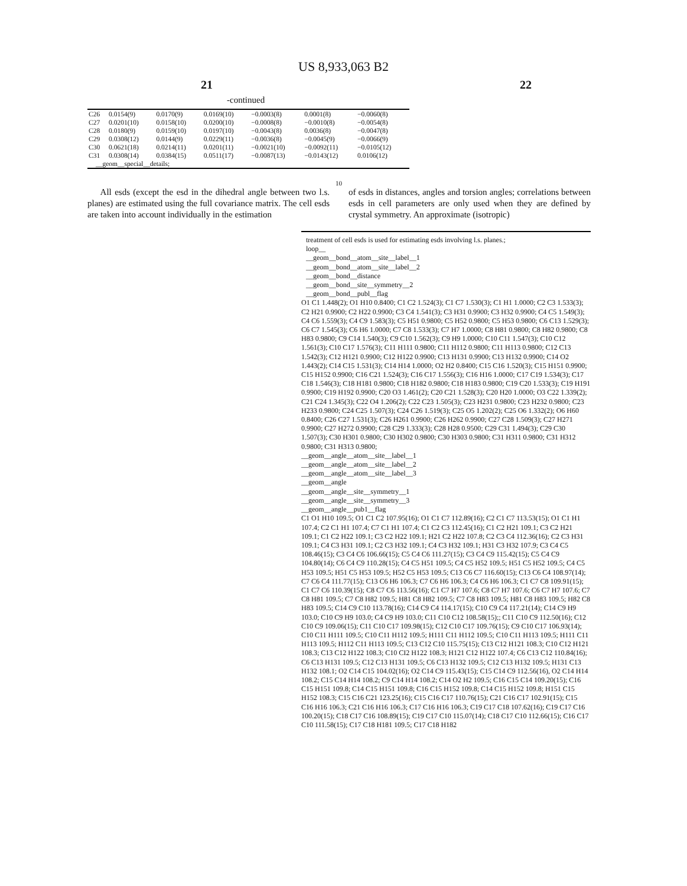US 8,933,063 B2
21 22
-continued
| C26 | 0.0154(9) | 0.0170(9) | 0.0169(10) | −0.0003(8) | 0.0001(8) | −0.0060(8) |
| C27 | 0.0201(10) | 0.0158(10) | 0.0200(10) | −0.0008(8) | −0.0010(8) | −0.0054(8) |
| C28 | 0.0180(9) | 0.0159(10) | 0.0197(10) | −0.0043(8) | 0.0036(8) | −0.0047(8) |
| C29 | 0.0308(12) | 0.0144(9) | 0.0229(11) | −0.0036(8) | −0.0045(9) | −0.0066(9) |
| C30 | 0.0621(18) | 0.0214(11) | 0.0201(11) | −0.0021(10) | −0.0092(11) | −0.0105(12) |
| C31 | 0.0308(14) | 0.0384(15) | 0.0511(17) | −0.0087(13) | −0.0143(12) | 0.0106(12) |
| __geom__special__details; | | | | | | |
10
All esds (except the esd in the dihedral angle between two l.s. planes) are estimated using the full covariance matrix. The cell esds are taken into account individually in the estimation
of esds in distances, angles and torsion angles; correlations between esds in cell parameters are only used when they are defined by crystal symmetry. An approximate (isotropic)
treatment of cell esds is used for estimating esds involving l.s. planes.;
loop__
__geom__bond__atom__site__label__1
__geom__bond__atom__site__label__2
__geom__bond__distance
__geom__bond__site__symmetry__2
__geom__bond__publ__flag
O1 C1 1.448(2); O1 H10 0.8400; C1 C2 1.524(3); C1 C7 1.530(3); C1 H1 1.0000; C2 C3 1.533(3); C2 H21 0.9900; C2 H22 0.9900; C3 C4 1.541(3); C3 H31 0.9900; C3 H32 0.9900; C4 C5 1.549(3); C4 C6 1.559(3); C4 C9 1.583(3); C5 H51 0.9800; C5 H52 0.9800; C5 H53 0.9800; C6 C13 1.529(3); C6 C7 1.545(3); C6 H6 1.0000; C7 C8 1.533(3); C7 H7 1.0000; C8 H81 0.9800; C8 H82 0.9800; C8 H83 0.9800; C9 C14 1.540(3); C9 C10 1.562(3); C9 H9 1.0000; C10 C11 1.547(3); C10 C12 1.561(3); C10 C17 1.576(3); C11 H111 0.9800; C11 H112 0.9800; C11 H113 0.9800; C12 C13 1.542(3); C12 H121 0.9900; C12 H122 0.9900; C13 H131 0.9900; C13 H132 0.9900; C14 O2 1.443(2); C14 C15 1.531(3); C14 H14 1.0000; O2 H2 0.8400; C15 C16 1.520(3); C15 H151 0.9900; C15 H152 0.9900; C16 C21 1.524(3); C16 C17 1.556(3); C16 H16 1.0000; C17 C19 1.534(3); C17 C18 1.546(3); C18 H181 0.9800; C18 H182 0.9800; C18 H183 0.9800; C19 C20 1.533(3); C19 H191 0.9900; C19 H192 0.9900; C20 O3 1.461(2); C20 C21 1.528(3); C20 H20 1.0000; O3 C22 1.339(2); C21 C24 1.345(3); C22 O4 1.206(2); C22 C23 1.505(3); C23 H231 0.9800; C23 H232 0.9800; C23 H233 0.9800; C24 C25 1.507(3); C24 C26 1.519(3); C25 O5 1.202(2); C25 O6 1.332(2); O6 H60 0.8400; C26 C27 1.531(3); C26 H261 0.9900; C26 H262 0.9900; C27 C28 1.509(3); C27 H271 0.9900; C27 H272 0.9900; C28 C29 1.333(3); C28 H28 0.9500; C29 C31 1.494(3); C29 C30 1.507(3); C30 H301 0.9800; C30 H302 0.9800; C30 H303 0.9800; C31 H311 0.9800; C31 H312 0.9800; C31 H313 0.9800;
__geom__angle__atom__site__label__1
__geom__angle__atom__site__label__2
__geom__angle__atom__site__label__3
__geom__angle
__geom__angle__site__symmetry__1
__geom__angle__site__symmetry__3
__geom__angle__pub1__flag
C1 O1 H10 109.5; O1 C1 C2 107.95(16); O1 C1 C7 112.89(16); C2 C1 C7 113.53(15); O1 C1 H1 107.4; C2 C1 H1 107.4; C7 C1 H1 107.4; C1 C2 C3 112.45(16); C1 C2 H21 109.1; C3 C2 H21 109.1; C1 C2 H22 109.1; C3 C2 H22 109.1; H21 C2 H22 107.8; C2 C3 C4 112.36(16); C2 C3 H31 109.1; C4 C3 H31 109.1; C2 C3 H32 109.1; C4 C3 H32 109.1; H31 C3 H32 107.9; C3 C4 C5 108.46(15); C3 C4 C6 106.66(15); C5 C4 C6 111.27(15); C3 C4 C9 115.42(15); C5 C4 C9 104.80(14); C6 C4 C9 110.28(15); C4 C5 H51 109.5; C4 C5 H52 109.5; H51 C5 H52 109.5; C4 C5 H53 109.5; H51 C5 H53 109.5; H52 C5 H53 109.5; C13 C6 C7 116.60(15); C13 C6 C4 108.97(14); C7 C6 C4 111.77(15); C13 C6 H6 106.3; C7 C6 H6 106.3; C4 C6 H6 106.3; C1 C7 C8 109.91(15); C1 C7 C6 110.39(15); C8 C7 C6 113.56(16); C1 C7 H7 107.6; C8 C7 H7 107.6; C6 C7 H7 107.6; C7 C8 H81 109.5; C7 C8 H82 109.5; H81 C8 H82 109.5; C7 C8 H83 109.5; H81 C8 H83 109.5; H82 C8 H83 109.5; C14 C9 C10 113.78(16); C14 C9 C4 114.17(15); C10 C9 C4 117.21(14); C14 C9 H9 103.0; C10 C9 H9 103.0; C4 C9 H9 103.0; C11 C10 C12 108.58(15);; C11 C10 C9 112.50(16); C12 C10 C9 109.06(15); C11 C10 C17 109.98(15); C12 C10 C17 109.76(15); C9 C10 C17 106.93(14); C10 C11 H111 109.5; C10 C11 H112 109.5; H111 C11 H112 109.5; C10 C11 H113 109.5; H111 C11 H113 109.5; H112 C11 H113 109.5; C13 C12 C10 115.75(15); C13 C12 H121 108.3; C10 C12 H121 108.3; C13 C12 H122 108.3; C10 CI2 H122 108.3; H121 C12 H122 107.4; C6 C13 C12 110.84(16); C6 C13 H131 109.5; C12 C13 H131 109.5; C6 C13 H132 109.5; C12 C13 H132 109.5; H131 C13 H132 108.1; O2 C14 C15 104.02(16); O2 C14 C9 115.43(15); C15 C14 C9 112.56(16), O2 C14 H14 108.2; C15 C14 H14 108.2; C9 C14 H14 108.2; C14 O2 H2 109.5; C16 C15 C14 109.20(15); C16 C15 H151 109.8; C14 C15 H151 109.8; C16 C15 H152 109.8; C14 C15 H152 109.8; H151 C15 H152 108.3; C15 C16 C21 123.25(16); C15 C16 C17 110.76(15); C21 C16 C17 102.91(15); C15 C16 H16 106.3; C21 C16 H16 106.3; C17 C16 H16 106.3; C19 C17 C18 107.62(16); C19 C17 C16 100.20(15); C18 C17 C16 108.89(15); C19 C17 C10 115.07(14); C18 C17 C10 112.66(15); C16 C17 C10 111.58(15); C17 C18 H181 109.5; C17 C18 H182